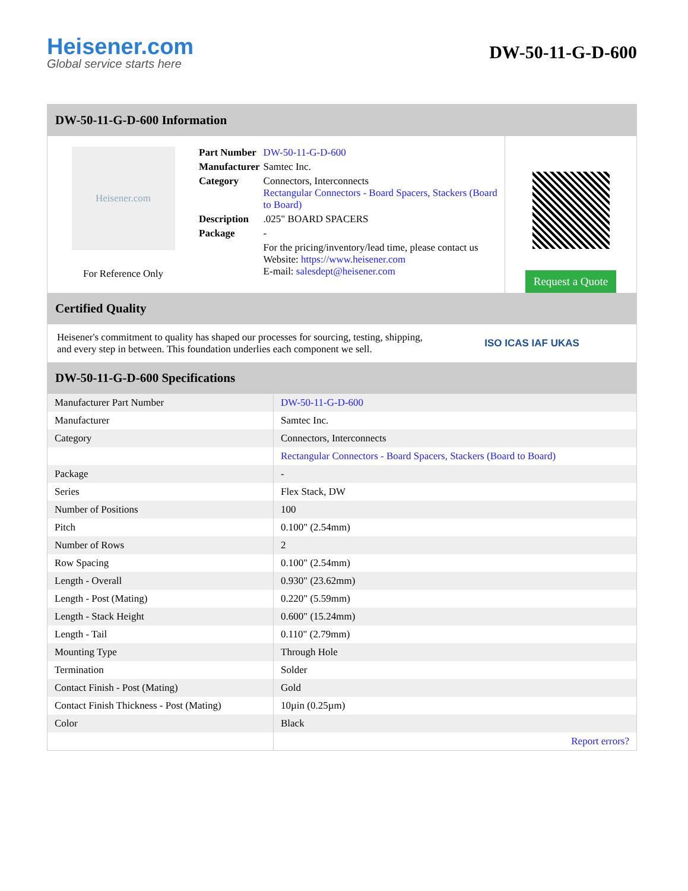Heisener.com
Global service starts here
DW-50-11-G-D-600
DW-50-11-G-D-600 Information
Heisener.com
For Reference Only
| Part Number | DW-50-11-G-D-600 |
| Manufacturer | Samtec Inc. |
| Category | Connectors, Interconnects Rectangular Connectors - Board Spacers, Stackers (Board to Board) |
| Description | .025" BOARD SPACERS |
| Package | - |
| | For the pricing/inventory/lead time, please contact us Website: https://www.heisener.com E-mail: salesdept@heisener.com |
Request a Quote
Certified Quality
Heisener's commitment to quality has shaped our processes for sourcing, testing, shipping, and every step in between. This foundation underlies each component we sell.
ISO ICAS IAF UKAS
DW-50-11-G-D-600 Specifications
| Manufacturer Part Number | DW-50-11-G-D-600 |
| Manufacturer | Samtec Inc. |
| Category | Connectors, Interconnects |
| | Rectangular Connectors - Board Spacers, Stackers (Board to Board) |
| Package | - |
| Series | Flex Stack, DW |
| Number of Positions | 100 |
| Pitch | 0.100" (2.54mm) |
| Number of Rows | 2 |
| Row Spacing | 0.100" (2.54mm) |
| Length - Overall | 0.930" (23.62mm) |
| Length - Post (Mating) | 0.220" (5.59mm) |
| Length - Stack Height | 0.600" (15.24mm) |
| Length - Tail | 0.110" (2.79mm) |
| Mounting Type | Through Hole |
| Termination | Solder |
| Contact Finish - Post (Mating) | Gold |
| Contact Finish Thickness - Post (Mating) | 10µin (0.25µm) |
| Color | Black |
| | Report errors? |